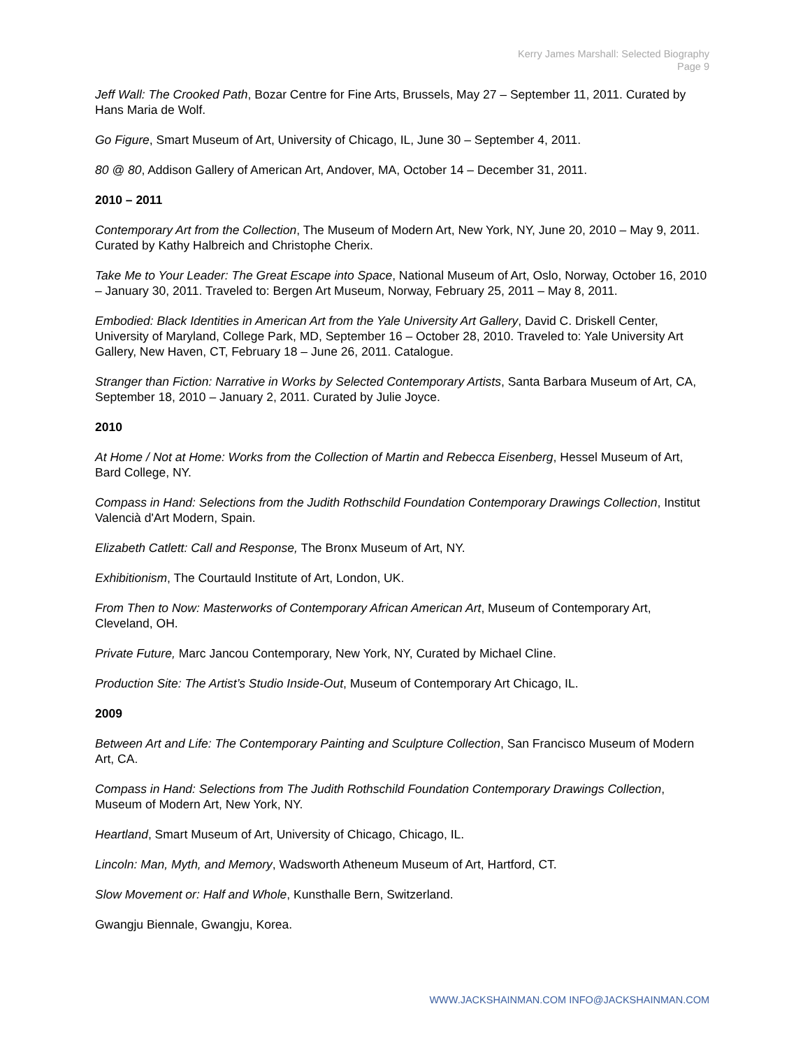Kerry James Marshall: Selected Biography
Page 9
Jeff Wall: The Crooked Path, Bozar Centre for Fine Arts, Brussels, May 27 – September 11, 2011. Curated by Hans Maria de Wolf.
Go Figure, Smart Museum of Art, University of Chicago, IL, June 30 – September 4, 2011.
80 @ 80, Addison Gallery of American Art, Andover, MA, October 14 – December 31, 2011.
2010 – 2011
Contemporary Art from the Collection, The Museum of Modern Art, New York, NY, June 20, 2010 – May 9, 2011. Curated by Kathy Halbreich and Christophe Cherix.
Take Me to Your Leader: The Great Escape into Space, National Museum of Art, Oslo, Norway, October 16, 2010 – January 30, 2011. Traveled to: Bergen Art Museum, Norway, February 25, 2011 – May 8, 2011.
Embodied: Black Identities in American Art from the Yale University Art Gallery, David C. Driskell Center, University of Maryland, College Park, MD, September 16 – October 28, 2010. Traveled to: Yale University Art Gallery, New Haven, CT, February 18 – June 26, 2011. Catalogue.
Stranger than Fiction: Narrative in Works by Selected Contemporary Artists, Santa Barbara Museum of Art, CA, September 18, 2010 – January 2, 2011. Curated by Julie Joyce.
2010
At Home / Not at Home: Works from the Collection of Martin and Rebecca Eisenberg, Hessel Museum of Art, Bard College, NY.
Compass in Hand: Selections from the Judith Rothschild Foundation Contemporary Drawings Collection, Institut Valencià d'Art Modern, Spain.
Elizabeth Catlett: Call and Response, The Bronx Museum of Art, NY.
Exhibitionism, The Courtauld Institute of Art, London, UK.
From Then to Now: Masterworks of Contemporary African American Art, Museum of Contemporary Art, Cleveland, OH.
Private Future, Marc Jancou Contemporary, New York, NY, Curated by Michael Cline.
Production Site: The Artist’s Studio Inside-Out, Museum of Contemporary Art Chicago, IL.
2009
Between Art and Life: The Contemporary Painting and Sculpture Collection, San Francisco Museum of Modern Art, CA.
Compass in Hand: Selections from The Judith Rothschild Foundation Contemporary Drawings Collection, Museum of Modern Art, New York, NY.
Heartland, Smart Museum of Art, University of Chicago, Chicago, IL.
Lincoln: Man, Myth, and Memory, Wadsworth Atheneum Museum of Art, Hartford, CT.
Slow Movement or: Half and Whole, Kunsthalle Bern, Switzerland.
Gwangju Biennale, Gwangju, Korea.
WWW.JACKSHAINMAN.COM INFO@JACKSHAINMAN.COM